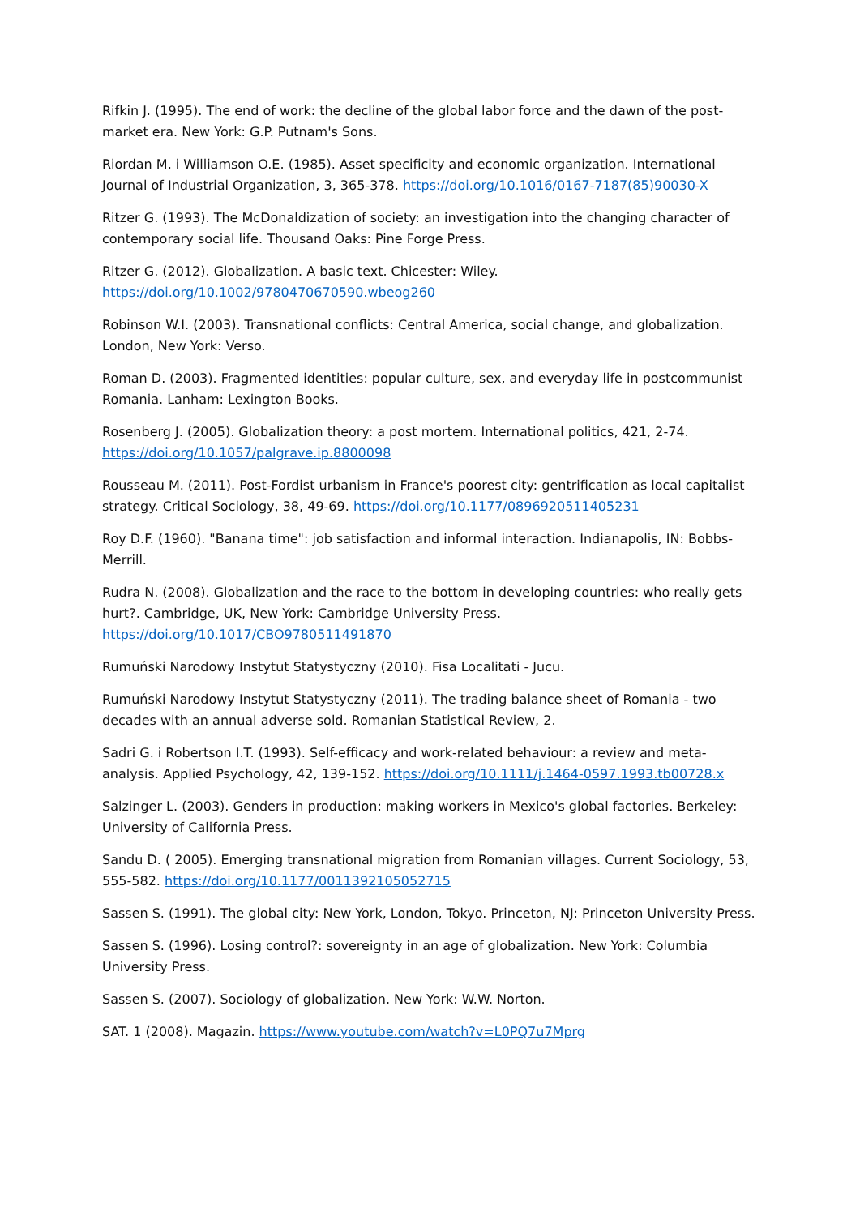Rifkin J. (1995). The end of work: the decline of the global labor force and the dawn of the post-market era. New York: G.P. Putnam's Sons.
Riordan M. i Williamson O.E. (1985). Asset specificity and economic organization. International Journal of Industrial Organization, 3, 365-378. https://doi.org/10.1016/0167-7187(85)90030-X
Ritzer G. (1993). The McDonaldization of society: an investigation into the changing character of contemporary social life. Thousand Oaks: Pine Forge Press.
Ritzer G. (2012). Globalization. A basic text. Chicester: Wiley.
https://doi.org/10.1002/9780470670590.wbeog260
Robinson W.I. (2003). Transnational conflicts: Central America, social change, and globalization. London, New York: Verso.
Roman D. (2003). Fragmented identities: popular culture, sex, and everyday life in postcommunist Romania. Lanham: Lexington Books.
Rosenberg J. (2005). Globalization theory: a post mortem. International politics, 421, 2-74.
https://doi.org/10.1057/palgrave.ip.8800098
Rousseau M. (2011). Post-Fordist urbanism in France's poorest city: gentrification as local capitalist strategy. Critical Sociology, 38, 49-69. https://doi.org/10.1177/0896920511405231
Roy D.F. (1960). "Banana time": job satisfaction and informal interaction. Indianapolis, IN: Bobbs-Merrill.
Rudra N. (2008). Globalization and the race to the bottom in developing countries: who really gets hurt?. Cambridge, UK, New York: Cambridge University Press.
https://doi.org/10.1017/CBO9780511491870
Rumuński Narodowy Instytut Statystyczny (2010). Fisa Localitati - Jucu.
Rumuński Narodowy Instytut Statystyczny (2011). The trading balance sheet of Romania - two decades with an annual adverse sold. Romanian Statistical Review, 2.
Sadri G. i Robertson I.T. (1993). Self-efficacy and work-related behaviour: a review and meta-analysis. Applied Psychology, 42, 139-152. https://doi.org/10.1111/j.1464-0597.1993.tb00728.x
Salzinger L. (2003). Genders in production: making workers in Mexico's global factories. Berkeley: University of California Press.
Sandu D. ( 2005). Emerging transnational migration from Romanian villages. Current Sociology, 53, 555-582. https://doi.org/10.1177/0011392105052715
Sassen S. (1991). The global city: New York, London, Tokyo. Princeton, NJ: Princeton University Press.
Sassen S. (1996). Losing control?: sovereignty in an age of globalization. New York: Columbia University Press.
Sassen S. (2007). Sociology of globalization. New York: W.W. Norton.
SAT. 1 (2008). Magazin. https://www.youtube.com/watch?v=L0PQ7u7Mprg